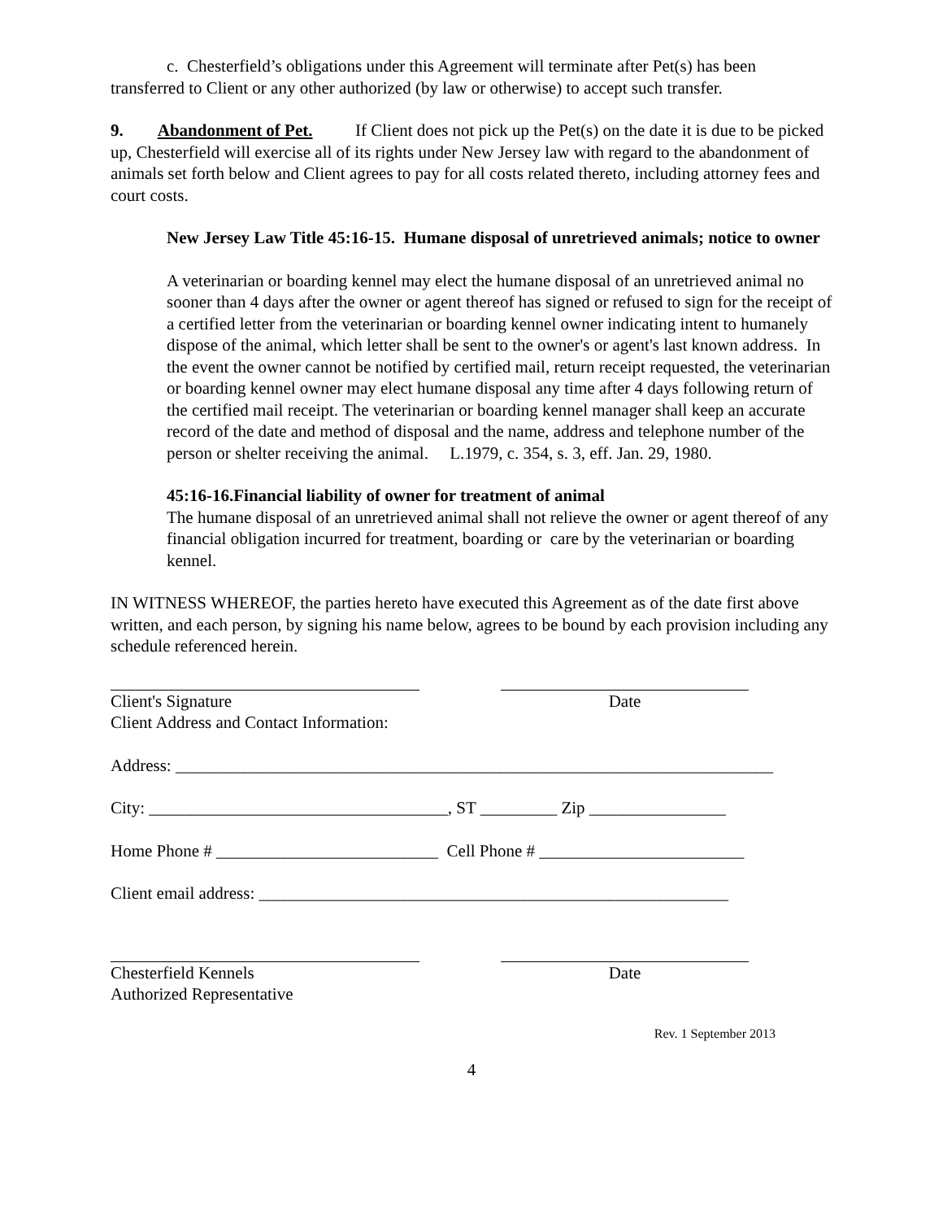c. Chesterfield’s obligations under this Agreement will terminate after Pet(s) has been transferred to Client or any other authorized (by law or otherwise) to accept such transfer.
9. Abandonment of Pet. If Client does not pick up the Pet(s) on the date it is due to be picked up, Chesterfield will exercise all of its rights under New Jersey law with regard to the abandonment of animals set forth below and Client agrees to pay for all costs related thereto, including attorney fees and court costs.
New Jersey Law Title 45:16-15. Humane disposal of unretrieved animals; notice to owner
A veterinarian or boarding kennel may elect the humane disposal of an unretrieved animal no sooner than 4 days after the owner or agent thereof has signed or refused to sign for the receipt of a certified letter from the veterinarian or boarding kennel owner indicating intent to humanely dispose of the animal, which letter shall be sent to the owner's or agent's last known address. In the event the owner cannot be notified by certified mail, return receipt requested, the veterinarian or boarding kennel owner may elect humane disposal any time after 4 days following return of the certified mail receipt. The veterinarian or boarding kennel manager shall keep an accurate record of the date and method of disposal and the name, address and telephone number of the person or shelter receiving the animal. L.1979, c. 354, s. 3, eff. Jan. 29, 1980.
45:16-16.Financial liability of owner for treatment of animal
The humane disposal of an unretrieved animal shall not relieve the owner or agent thereof of any financial obligation incurred for treatment, boarding or care by the veterinarian or boarding kennel.
IN WITNESS WHEREOF, the parties hereto have executed this Agreement as of the date first above written, and each person, by signing his name below, agrees to be bound by each provision including any schedule referenced herein.
Client's Signature
Client Address and Contact Information:
Date
Address: ______________________________________________________________________
City: ___________________________________, ST _________ Zip ________________
Home Phone # __________________________ Cell Phone # ________________________
Client email address: _______________________________________________________
Chesterfield Kennels
Authorized Representative
Date
Rev. 1 September 2013
4